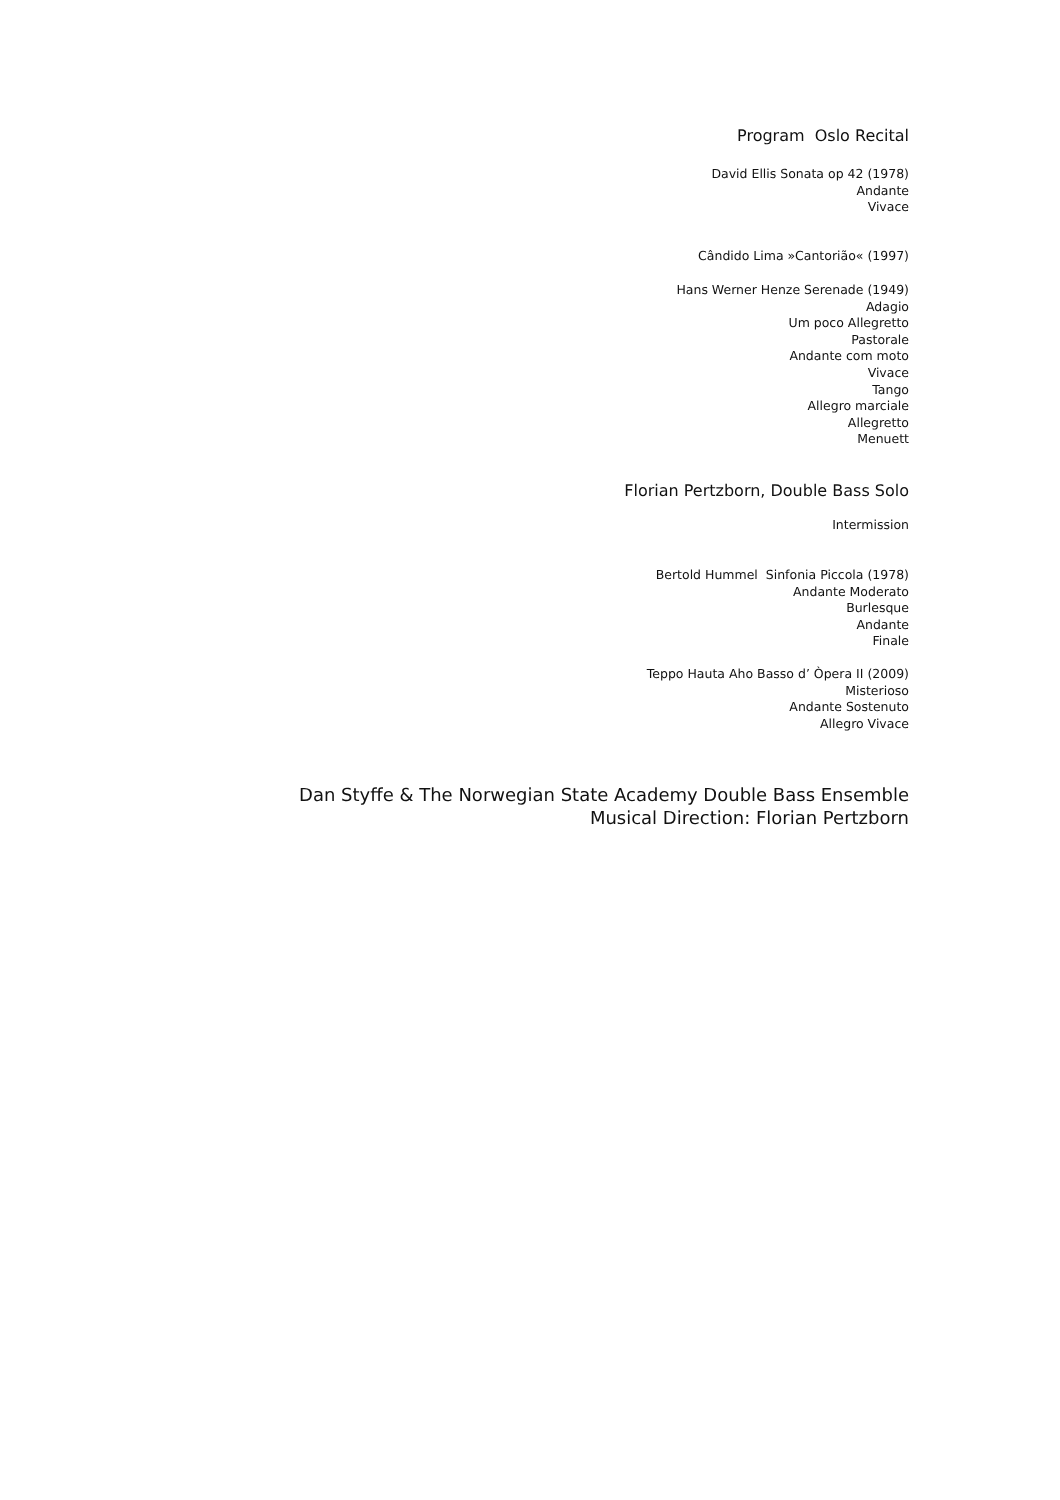Program Oslo Recital
David Ellis Sonata op 42 (1978)
Andante
Vivace
Cândido Lima »Cantorião« (1997)
Hans Werner Henze Serenade (1949)
Adagio
Um poco Allegretto
Pastorale
Andante com moto
Vivace
Tango
Allegro marciale
Allegretto
Menuett
Florian Pertzborn, Double Bass Solo
Intermission
Bertold Hummel Sinfonia Piccola (1978)
Andante Moderato
Burlesque
Andante
Finale
Teppo Hauta Aho Basso d’ Òpera II (2009)
Misterioso
Andante Sostenuto
Allegro Vivace
Dan Styffe & The Norwegian State Academy Double Bass Ensemble
Musical Direction: Florian Pertzborn